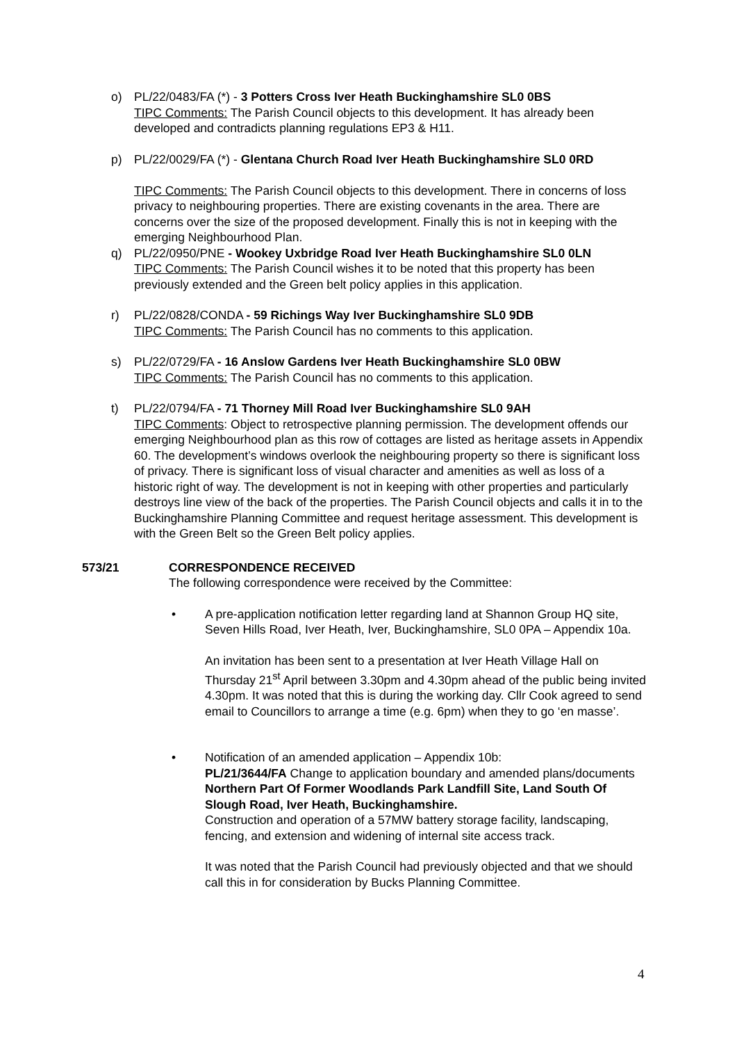o) PL/22/0483/FA (*) - 3 Potters Cross Iver Heath Buckinghamshire SL0 0BS
TIPC Comments: The Parish Council objects to this development. It has already been developed and contradicts planning regulations EP3 & H11.
p) PL/22/0029/FA (*) - Glentana Church Road Iver Heath Buckinghamshire SL0 0RD
TIPC Comments: The Parish Council objects to this development. There in concerns of loss privacy to neighbouring properties. There are existing covenants in the area. There are concerns over the size of the proposed development. Finally this is not in keeping with the emerging Neighbourhood Plan.
q) PL/22/0950/PNE - Wookey Uxbridge Road Iver Heath Buckinghamshire SL0 0LN
TIPC Comments: The Parish Council wishes it to be noted that this property has been previously extended and the Green belt policy applies in this application.
r) PL/22/0828/CONDA - 59 Richings Way Iver Buckinghamshire SL0 9DB
TIPC Comments: The Parish Council has no comments to this application.
s) PL/22/0729/FA - 16 Anslow Gardens Iver Heath Buckinghamshire SL0 0BW
TIPC Comments: The Parish Council has no comments to this application.
t) PL/22/0794/FA - 71 Thorney Mill Road Iver Buckinghamshire SL0 9AH
TIPC Comments: Object to retrospective planning permission. The development offends our emerging Neighbourhood plan as this row of cottages are listed as heritage assets in Appendix 60. The development’s windows overlook the neighbouring property so there is significant loss of privacy. There is significant loss of visual character and amenities as well as loss of a historic right of way. The development is not in keeping with other properties and particularly destroys line view of the back of the properties. The Parish Council objects and calls it in to the Buckinghamshire Planning Committee and request heritage assessment. This development is with the Green Belt so the Green Belt policy applies.
573/21 CORRESPONDENCE RECEIVED
The following correspondence were received by the Committee:
• A pre-application notification letter regarding land at Shannon Group HQ site, Seven Hills Road, Iver Heath, Iver, Buckinghamshire, SL0 0PA – Appendix 10a.
An invitation has been sent to a presentation at Iver Heath Village Hall on Thursday 21<sup>st</sup> April between 3.30pm and 4.30pm ahead of the public being invited 4.30pm. It was noted that this is during the working day. Cllr Cook agreed to send email to Councillors to arrange a time (e.g. 6pm) when they to go ‘en masse’.
• Notification of an amended application – Appendix 10b:
PL/21/3644/FA Change to application boundary and amended plans/documents
Northern Part Of Former Woodlands Park Landfill Site, Land South Of Slough Road, Iver Heath, Buckinghamshire.
Construction and operation of a 57MW battery storage facility, landscaping, fencing, and extension and widening of internal site access track.
It was noted that the Parish Council had previously objected and that we should call this in for consideration by Bucks Planning Committee.
4